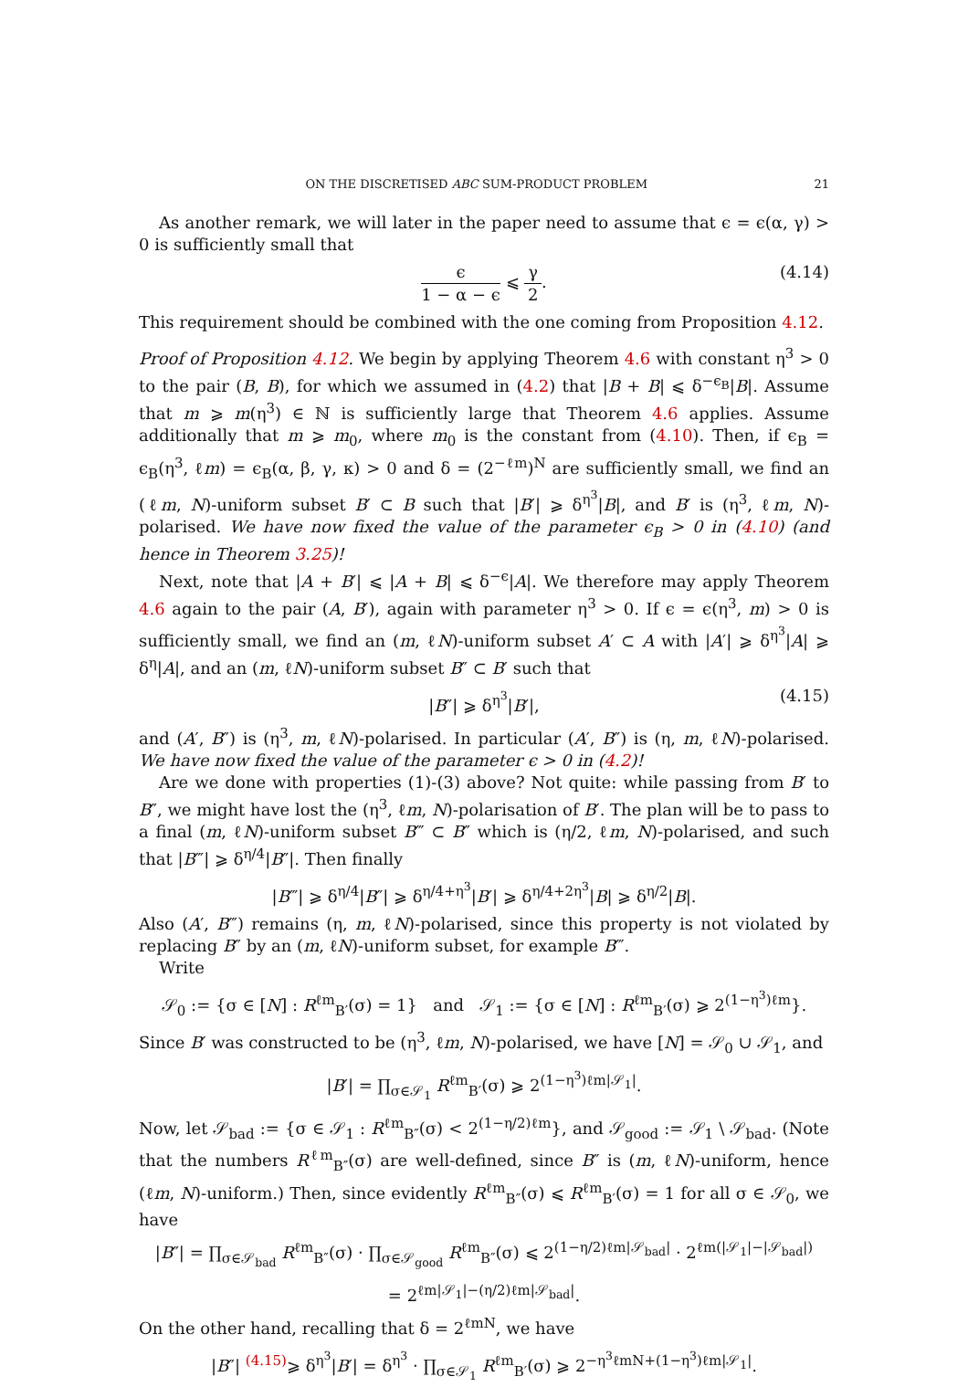ON THE DISCRETISED ABC SUM-PRODUCT PROBLEM 21
As another remark, we will later in the paper need to assume that ϵ = ϵ(α, γ) > 0 is sufficiently small that
ϵ 1 − α − ϵ ⩽ γ 2. (4.14)
This requirement should be combined with the one coming from Proposition 4.12.
Proof of Proposition 4.12. We begin by applying Theorem 4.6 with constant η<sup>3</sup> > 0 to the pair (B, B), for which we assumed in (4.2) that |B + B| ⩽ δ<sup>−ϵ<sub>B</sub></sup>|B|. Assume that m ⩾ m(η<sup>3</sup>) ∈ ℕ is sufficiently large that Theorem 4.6 applies. Assume additionally that m ⩾ m<sub>0</sub>, where m<sub>0</sub> is the constant from (4.10). Then, if ϵ<sub>B</sub> = ϵ<sub>B</sub>(η<sup>3</sup>, ℓm) = ϵ<sub>B</sub>(α, β, γ, κ) > 0 and δ = (2<sup>−ℓm</sup>)<sup>N</sup> are sufficiently small, we find an (ℓm, N)-uniform subset B′ ⊂ B such that |B′| ⩾ δ<sup>η<sup>3</sup></sup>|B|, and B′ is (η<sup>3</sup>, ℓm, N)-polarised. We have now fixed the value of the parameter ϵ<sub>B</sub> > 0 in (4.10) (and hence in Theorem 3.25)!
Next, note that |A + B′| ⩽ |A + B| ⩽ δ<sup>−ϵ</sup>|A|. We therefore may apply Theorem 4.6 again to the pair (A, B′), again with parameter η<sup>3</sup> > 0. If ϵ = ϵ(η<sup>3</sup>, m) > 0 is sufficiently small, we find an (m, ℓN)-uniform subset A′ ⊂ A with |A′| ⩾ δ<sup>η<sup>3</sup></sup>|A| ⩾ δ<sup>η</sup>|A|, and an (m, ℓN)-uniform subset B″ ⊂ B′ such that
|B″| ⩾ δ<sup>η<sup>3</sup></sup>|B′|, (4.15)
and (A′, B″) is (η<sup>3</sup>, m, ℓN)-polarised. In particular (A′, B″) is (η, m, ℓN)-polarised. We have now fixed the value of the parameter ϵ > 0 in (4.2)!
Are we done with properties (1)-(3) above? Not quite: while passing from B′ to B″, we might have lost the (η<sup>3</sup>, ℓm, N)-polarisation of B′. The plan will be to pass to a final (m, ℓN)-uniform subset B‴ ⊂ B″ which is (η/2, ℓm, N)-polarised, and such that |B‴| ⩾ δ<sup>η/4</sup>|B″|. Then finally
|B‴| ⩾ δ<sup>η/4</sup>|B″| ⩾ δ<sup>η/4+η<sup>3</sup></sup>|B′| ⩾ δ<sup>η/4+2η<sup>3</sup></sup>|B| ⩾ δ<sup>η/2</sup>|B|.
Also (A′, B‴) remains (η, m, ℓN)-polarised, since this property is not violated by replacing B″ by an (m, ℓN)-uniform subset, for example B‴.
Write
𝒮<sub>0</sub> := {σ ∈ [N] : R<sup>ℓm</sup><sub>B′</sub>(σ) = 1} and 𝒮<sub>1</sub> := {σ ∈ [N] : R<sup>ℓm</sup><sub>B′</sub>(σ) ⩾ 2<sup>(1−η<sup>3</sup>)ℓm</sup>}.
Since B′ was constructed to be (η<sup>3</sup>, ℓm, N)-polarised, we have [N] = 𝒮<sub>0</sub> ∪ 𝒮<sub>1</sub>, and
|B′| = ∏<sub>σ∈𝒮<sub>1</sub></sub> R<sup>ℓm</sup><sub>B′</sub>(σ) ⩾ 2<sup>(1−η<sup>3</sup>)ℓm|𝒮<sub>1</sub>|</sup>.
Now, let 𝒮<sub>bad</sub> := {σ ∈ 𝒮<sub>1</sub> : R<sup>ℓm</sup><sub>B″</sub>(σ) < 2<sup>(1−η/2)ℓm</sup>}, and 𝒮<sub>good</sub> := 𝒮<sub>1</sub> \ 𝒮<sub>bad</sub>. (Note that the numbers R<sup>ℓm</sup><sub>B″</sub>(σ) are well-defined, since B″ is (m, ℓN)-uniform, hence (ℓm, N)-uniform.) Then, since evidently R<sup>ℓm</sup><sub>B″</sub>(σ) ⩽ R<sup>ℓm</sup><sub>B′</sub>(σ) = 1 for all σ ∈ 𝒮<sub>0</sub>, we have
|B″| = ∏<sub>σ∈𝒮<sub>bad</sub></sub> R<sup>ℓm</sup><sub>B″</sub>(σ) · ∏<sub>σ∈𝒮<sub>good</sub></sub> R<sup>ℓm</sup><sub>B″</sub>(σ) ⩽ 2<sup>(1−η/2)ℓm|𝒮<sub>bad</sub>|</sup> · 2<sup>ℓm(|𝒮<sub>1</sub>|−|𝒮<sub>bad</sub>|)</sup>
= 2<sup>ℓm|𝒮<sub>1</sub>|−(η/2)ℓm|𝒮<sub>bad</sub>|</sup>.
On the other hand, recalling that δ = 2<sup>ℓmN</sup>, we have
|B″| <sup>(4.15)</sup>⩾ δ<sup>η<sup>3</sup></sup>|B′| = δ<sup>η<sup>3</sup></sup> · ∏<sub>σ∈𝒮<sub>1</sub></sub> R<sup>ℓm</sup><sub>B′</sub>(σ) ⩾ 2<sup>−η<sup>3</sup>ℓmN+(1−η<sup>3</sup>)ℓm|𝒮<sub>1</sub>|</sup>.